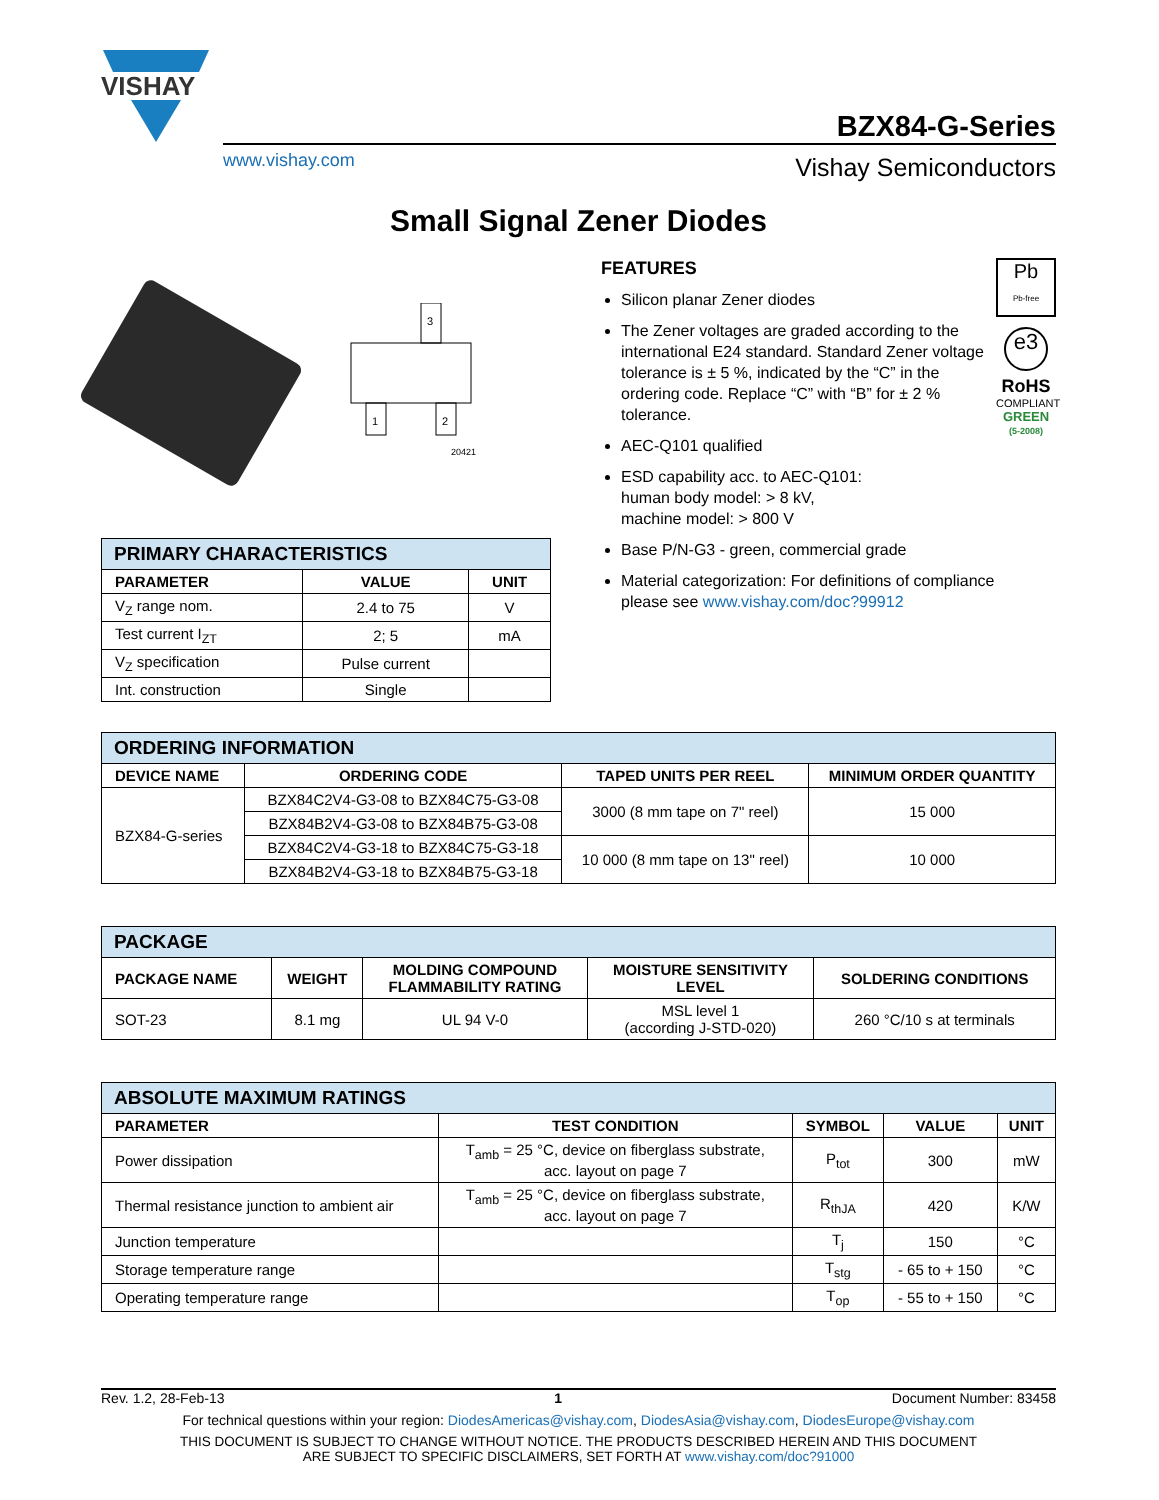VISHAY
www.vishay.com
BZX84-G-Series
Vishay Semiconductors
Small Signal Zener Diodes
3
1
2
20421
| PRIMARY CHARACTERISTICS | | |
| --- | --- | --- |
| PARAMETER | VALUE | UNIT |
| V<sub>Z</sub> range nom. | 2.4 to 75 | V |
| Test current I<sub>ZT</sub> | 2; 5 | mA |
| V<sub>Z</sub> specification | Pulse current | |
| Int. construction | Single | |
FEATURES
Silicon planar Zener diodes
The Zener voltages are graded according to the international E24 standard. Standard Zener voltage tolerance is ± 5 %, indicated by the “C” in the ordering code. Replace “C” with “B” for ± 2 % tolerance.
AEC-Q101 qualified
ESD capability acc. to AEC-Q101:
human body model: > 8 kV,
machine model: > 800 V
Base P/N-G3 - green, commercial grade
Material categorization: For definitions of compliance please see www.vishay.com/doc?99912
Pb
Pb-free
e3
RoHS
COMPLIANT
GREEN
(5-2008)
| ORDERING INFORMATION | | | |
| --- | --- | --- | --- |
| DEVICE NAME | ORDERING CODE | TAPED UNITS PER REEL | MINIMUM ORDER QUANTITY |
| BZX84-G-series | BZX84C2V4-G3-08 to BZX84C75-G3-08 | 3000 (8 mm tape on 7" reel) | 15 000 |
| | BZX84B2V4-G3-08 to BZX84B75-G3-08 | | |
| | BZX84C2V4-G3-18 to BZX84C75-G3-18 | 10 000 (8 mm tape on 13" reel) | 10 000 |
| | BZX84B2V4-G3-18 to BZX84B75-G3-18 | | |
| PACKAGE | | | | |
| --- | --- | --- | --- | --- |
| PACKAGE NAME | WEIGHT | MOLDING COMPOUND FLAMMABILITY RATING | MOISTURE SENSITIVITY LEVEL | SOLDERING CONDITIONS |
| SOT-23 | 8.1 mg | UL 94 V-0 | MSL level 1 (according J-STD-020) | 260 °C/10 s at terminals |
| ABSOLUTE MAXIMUM RATINGS | | | | |
| --- | --- | --- | --- | --- |
| PARAMETER | TEST CONDITION | SYMBOL | VALUE | UNIT |
| Power dissipation | T<sub>amb</sub> = 25 °C, device on fiberglass substrate, acc. layout on page 7 | P<sub>tot</sub> | 300 | mW |
| Thermal resistance junction to ambient air | T<sub>amb</sub> = 25 °C, device on fiberglass substrate, acc. layout on page 7 | R<sub>thJA</sub> | 420 | K/W |
| Junction temperature | | T<sub>j</sub> | 150 | °C |
| Storage temperature range | | T<sub>stg</sub> | - 65 to + 150 | °C |
| Operating temperature range | | T<sub>op</sub> | - 55 to + 150 | °C |
Rev. 1.2, 28-Feb-13 1 Document Number: 83458
For technical questions within your region: DiodesAmericas@vishay.com, DiodesAsia@vishay.com, DiodesEurope@vishay.com
THIS DOCUMENT IS SUBJECT TO CHANGE WITHOUT NOTICE. THE PRODUCTS DESCRIBED HEREIN AND THIS DOCUMENT
ARE SUBJECT TO SPECIFIC DISCLAIMERS, SET FORTH AT www.vishay.com/doc?91000